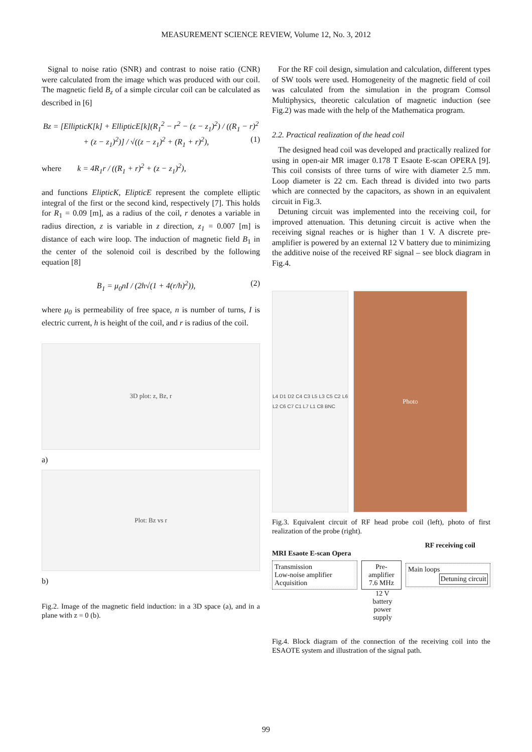MEASUREMENT SCIENCE REVIEW, Volume 12, No. 3, 2012
Signal to noise ratio (SNR) and contrast to noise ratio (CNR) were calculated from the image which was produced with our coil. The magnetic field B<sub>z</sub> of a simple circular coil can be calculated as described in [6]
Bz = [EllipticK[k] + EllipticE[k](R<sub>1</sub><sup>2</sup> − r<sup>2</sup> − (z − z<sub>1</sub>)<sup>2</sup>) / ((R<sub>1</sub> − r)<sup>2</sup> + (z − z<sub>1</sub>)<sup>2</sup>)] / √((z − z<sub>1</sub>)<sup>2</sup> + (R<sub>1</sub> + r)<sup>2</sup>), (1)
where k = 4R<sub>1</sub>r / ((R<sub>1</sub> + r)<sup>2</sup> + (z − z<sub>1</sub>)<sup>2</sup>),
and functions ElipticK, ElipticE represent the complete elliptic integral of the first or the second kind, respectively [7]. This holds for R<sub>1</sub> = 0.09 [m], as a radius of the coil, r denotes a variable in radius direction, z is variable in z direction, z<sub>1</sub> = 0.007 [m] is distance of each wire loop. The induction of magnetic field B<sub>1</sub> in the center of the solenoid coil is described by the following equation [8]
B<sub>1</sub> = μ<sub>0</sub>nI / (2h√(1 + 4(r/h)<sup>2</sup>)), (2)
where μ<sub>0</sub> is permeability of free space, n is number of turns, I is electric current, h is height of the coil, and r is radius of the coil.
3D plot: z, Bz, r
a)
Plot: Bz vs r
b)
Fig.2. Image of the magnetic field induction: in a 3D space (a), and in a plane with z = 0 (b).
For the RF coil design, simulation and calculation, different types of SW tools were used. Homogeneity of the magnetic field of coil was calculated from the simulation in the program Comsol Multiphysics, theoretic calculation of magnetic induction (see Fig.2) was made with the help of the Mathematica program.
2.2. Practical realization of the head coil
The designed head coil was developed and practically realized for using in open-air MR imager 0.178 T Esaote E-scan OPERA [9]. This coil consists of three turns of wire with diameter 2.5 mm. Loop diameter is 22 cm. Each thread is divided into two parts which are connected by the capacitors, as shown in an equivalent circuit in Fig.3.
Detuning circuit was implemented into the receiving coil, for improved attenuation. This detuning circuit is active when the receiving signal reaches or is higher than 1 V. A discrete pre-amplifier is powered by an external 12 V battery due to minimizing the additive noise of the received RF signal – see block diagram in Fig.4.
L4 D1 D2 C4 C3 L5 L3 C5 C2 L6 L2 C6 C7 C1 L7 L1 C8 BNC
Photo
Fig.3. Equivalent circuit of RF head probe coil (left), photo of first realization of the probe (right).
RF receiving coil
MRI Esaote E-scan Opera
Transmission
Low-noise amplifier
Acquisition
Pre-amplifier 7.6 MHz
Main loops
Detuning circuit
12 V battery power supply
Fig.4. Block diagram of the connection of the receiving coil into the ESAOTE system and illustration of the signal path.
99